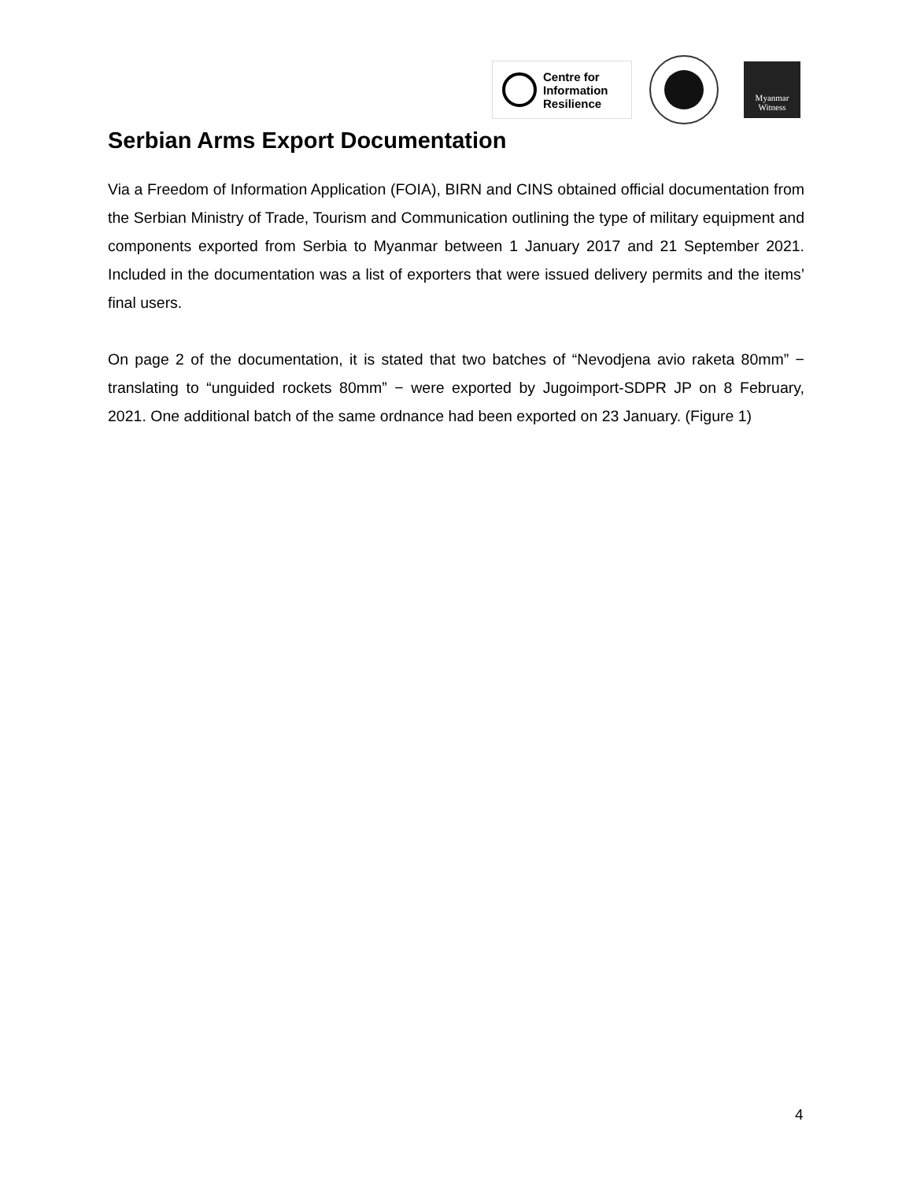Centre for
Information
Resilience
Myanmar
Witness
Serbian Arms Export Documentation
Via a Freedom of Information Application (FOIA), BIRN and CINS obtained official documentation from the Serbian Ministry of Trade, Tourism and Communication outlining the type of military equipment and components exported from Serbia to Myanmar between 1 January 2017 and 21 September 2021. Included in the documentation was a list of exporters that were issued delivery permits and the items’ final users.
On page 2 of the documentation, it is stated that two batches of “Nevodjena avio raketa 80mm” − translating to “unguided rockets 80mm” − were exported by Jugoimport-SDPR JP on 8 February, 2021. One additional batch of the same ordnance had been exported on 23 January. (Figure 1)
4